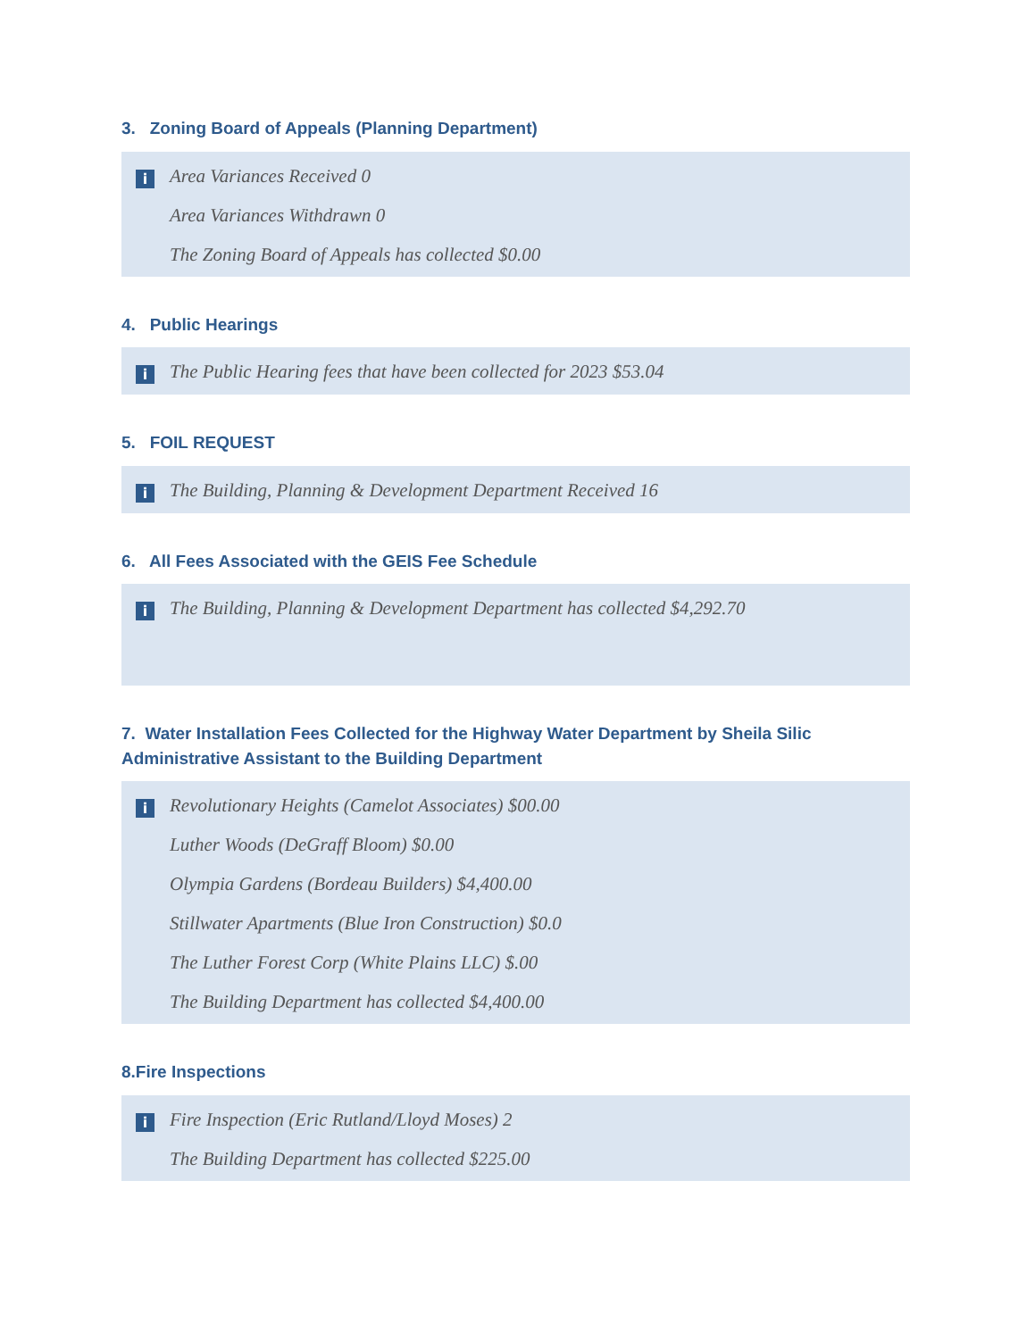3. Zoning Board of Appeals (Planning Department)
i
Area Variances Received 0
Area Variances Withdrawn 0
The Zoning Board of Appeals has collected $0.00
4. Public Hearings
i
The Public Hearing fees that have been collected for 2023 $53.04
5. FOIL REQUEST
i
The Building, Planning & Development Department Received 16
6. All Fees Associated with the GEIS Fee Schedule
i
The Building, Planning & Development Department has collected $4,292.70
7. Water Installation Fees Collected for the Highway Water Department by Sheila Silic Administrative Assistant to the Building Department
i
Revolutionary Heights (Camelot Associates) $00.00
Luther Woods (DeGraff Bloom) $0.00
Olympia Gardens (Bordeau Builders) $4,400.00
Stillwater Apartments (Blue Iron Construction) $0.0
The Luther Forest Corp (White Plains LLC) $.00
The Building Department has collected $4,400.00
8.Fire Inspections
i
Fire Inspection (Eric Rutland/Lloyd Moses) 2
The Building Department has collected $225.00